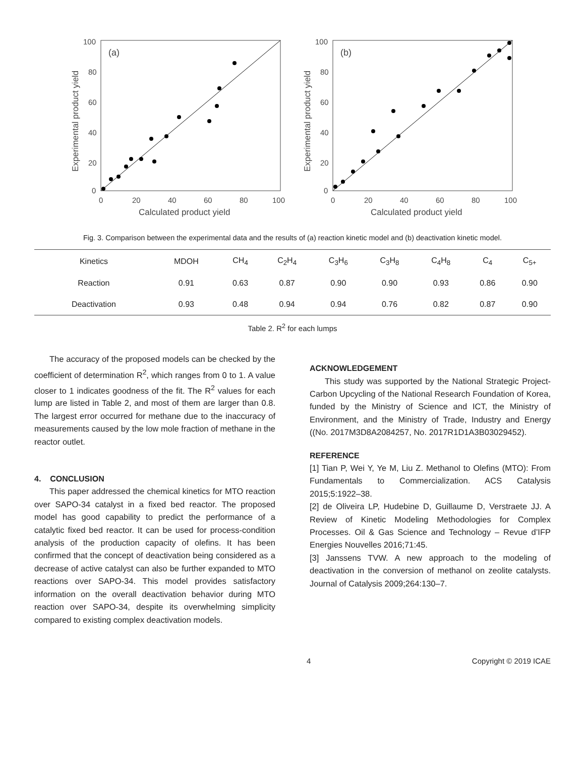100
80
60
40
20
0
0
20
40
60
80
100
Calculated product yield
(a)
Experimental product yield
100
80
60
40
20
0
0
20
40
60
80
100
Calculated product yield
(b)
Experimental product yield
Fig. 3. Comparison between the experimental data and the results of (a) reaction kinetic model and (b) deactivation kinetic model.
| Kinetics | MDOH | CH<sub>4</sub> | C<sub>2</sub>H<sub>4</sub> | C<sub>3</sub>H<sub>6</sub> | C<sub>3</sub>H<sub>8</sub> | C<sub>4</sub>H<sub>8</sub> | C<sub>4</sub> | C<sub>5+</sub> |
| --- | --- | --- | --- | --- | --- | --- | --- | --- |
| Reaction | 0.91 | 0.63 | 0.87 | 0.90 | 0.90 | 0.93 | 0.86 | 0.90 |
| Deactivation | 0.93 | 0.48 | 0.94 | 0.94 | 0.76 | 0.82 | 0.87 | 0.90 |
Table 2. R<sup>2</sup> for each lumps
The accuracy of the proposed models can be checked by the coefficient of determination R<sup>2</sup>, which ranges from 0 to 1. A value closer to 1 indicates goodness of the fit. The R<sup>2</sup> values for each lump are listed in Table 2, and most of them are larger than 0.8. The largest error occurred for methane due to the inaccuracy of measurements caused by the low mole fraction of methane in the reactor outlet.
4. CONCLUSION
This paper addressed the chemical kinetics for MTO reaction over SAPO-34 catalyst in a fixed bed reactor. The proposed model has good capability to predict the performance of a catalytic fixed bed reactor. It can be used for process-condition analysis of the production capacity of olefins. It has been confirmed that the concept of deactivation being considered as a decrease of active catalyst can also be further expanded to MTO reactions over SAPO-34. This model provides satisfactory information on the overall deactivation behavior during MTO reaction over SAPO-34, despite its overwhelming simplicity compared to existing complex deactivation models.
ACKNOWLEDGEMENT
This study was supported by the National Strategic Project-Carbon Upcycling of the National Research Foundation of Korea, funded by the Ministry of Science and ICT, the Ministry of Environment, and the Ministry of Trade, Industry and Energy ((No. 2017M3D8A2084257, No. 2017R1D1A3B03029452).
REFERENCE
[1] Tian P, Wei Y, Ye M, Liu Z. Methanol to Olefins (MTO): From Fundamentals to Commercialization. ACS Catalysis 2015;5:1922–38.
[2] de Oliveira LP, Hudebine D, Guillaume D, Verstraete JJ. A Review of Kinetic Modeling Methodologies for Complex Processes. Oil & Gas Science and Technology – Revue d’IFP Energies Nouvelles 2016;71:45.
[3] Janssens TVW. A new approach to the modeling of deactivation in the conversion of methanol on zeolite catalysts. Journal of Catalysis 2009;264:130–7.
4 Copyright © 2019 ICAE